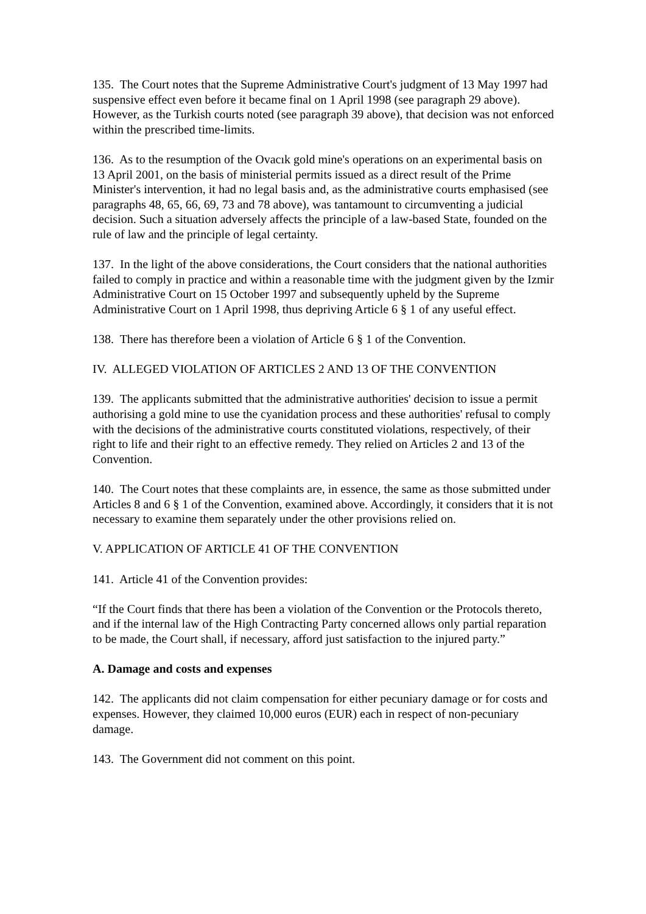135. The Court notes that the Supreme Administrative Court's judgment of 13 May 1997 had suspensive effect even before it became final on 1 April 1998 (see paragraph 29 above). However, as the Turkish courts noted (see paragraph 39 above), that decision was not enforced within the prescribed time-limits.
136. As to the resumption of the Ovacık gold mine's operations on an experimental basis on 13 April 2001, on the basis of ministerial permits issued as a direct result of the Prime Minister's intervention, it had no legal basis and, as the administrative courts emphasised (see paragraphs 48, 65, 66, 69, 73 and 78 above), was tantamount to circumventing a judicial decision. Such a situation adversely affects the principle of a law-based State, founded on the rule of law and the principle of legal certainty.
137. In the light of the above considerations, the Court considers that the national authorities failed to comply in practice and within a reasonable time with the judgment given by the Izmir Administrative Court on 15 October 1997 and subsequently upheld by the Supreme Administrative Court on 1 April 1998, thus depriving Article 6 § 1 of any useful effect.
138. There has therefore been a violation of Article 6 § 1 of the Convention.
IV. ALLEGED VIOLATION OF ARTICLES 2 AND 13 OF THE CONVENTION
139. The applicants submitted that the administrative authorities' decision to issue a permit authorising a gold mine to use the cyanidation process and these authorities' refusal to comply with the decisions of the administrative courts constituted violations, respectively, of their right to life and their right to an effective remedy. They relied on Articles 2 and 13 of the Convention.
140. The Court notes that these complaints are, in essence, the same as those submitted under Articles 8 and 6 § 1 of the Convention, examined above. Accordingly, it considers that it is not necessary to examine them separately under the other provisions relied on.
V. APPLICATION OF ARTICLE 41 OF THE CONVENTION
141. Article 41 of the Convention provides:
“If the Court finds that there has been a violation of the Convention or the Protocols thereto, and if the internal law of the High Contracting Party concerned allows only partial reparation to be made, the Court shall, if necessary, afford just satisfaction to the injured party.”
A. Damage and costs and expenses
142. The applicants did not claim compensation for either pecuniary damage or for costs and expenses. However, they claimed 10,000 euros (EUR) each in respect of non-pecuniary damage.
143. The Government did not comment on this point.